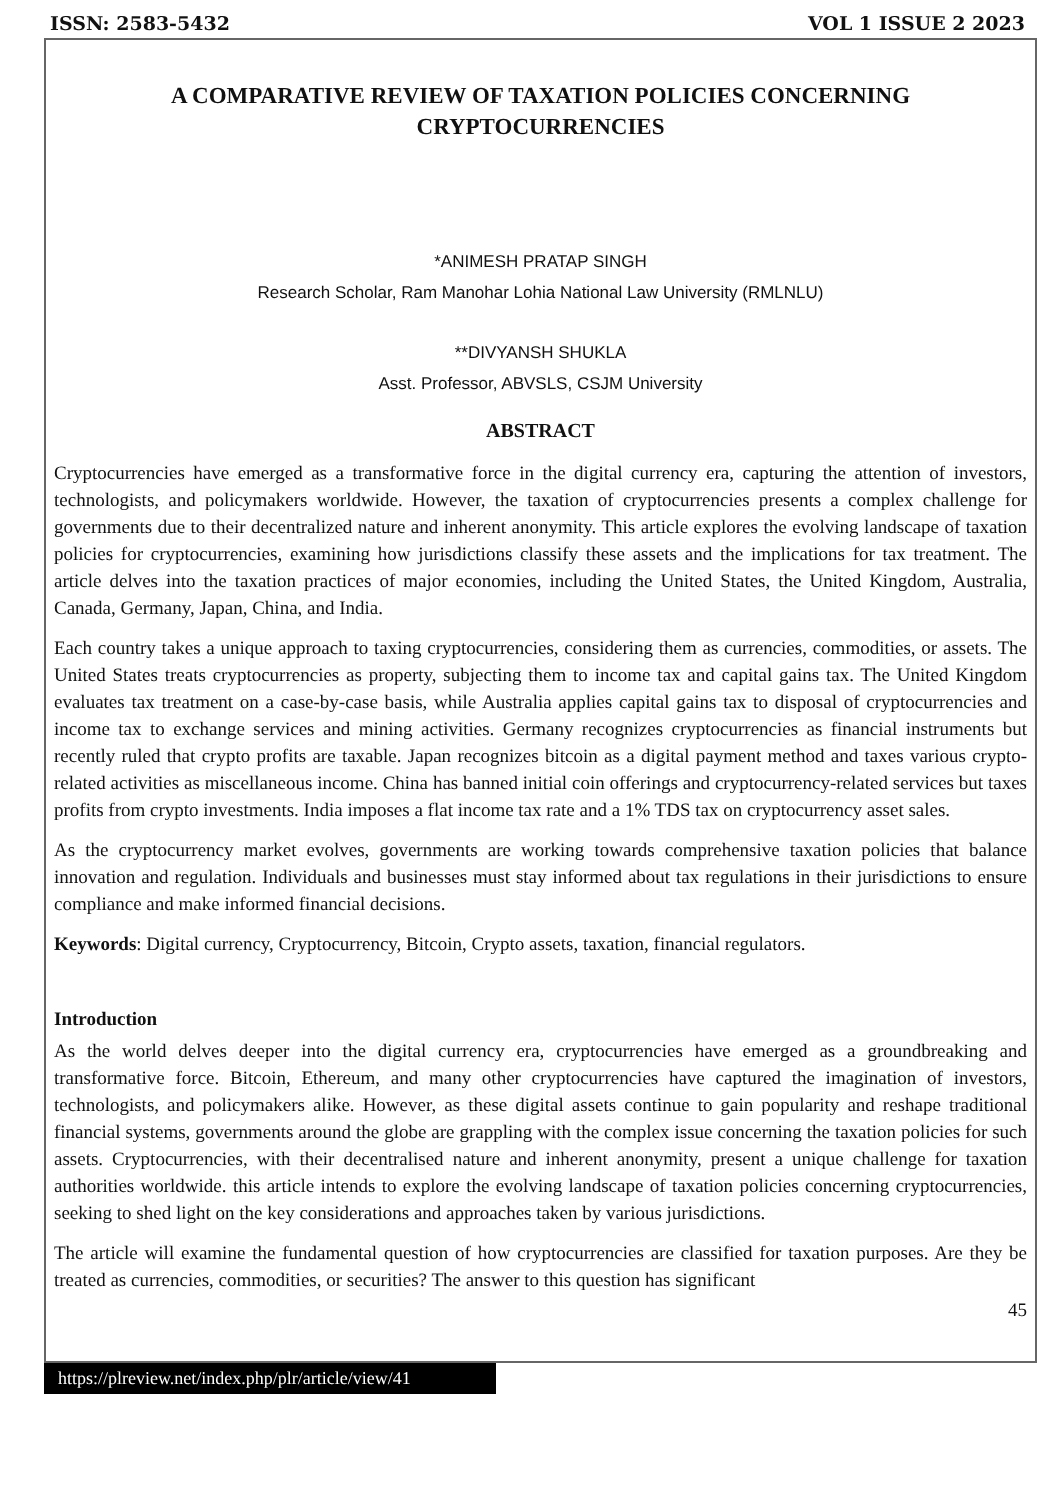ISSN: 2583-5432 VOL 1 ISSUE 2 2023
A COMPARATIVE REVIEW OF TAXATION POLICIES CONCERNING CRYPTOCURRENCIES
*ANIMESH PRATAP SINGH
Research Scholar, Ram Manohar Lohia National Law University (RMLNLU)
**DIVYANSH SHUKLA
Asst. Professor, ABVSLS, CSJM University
ABSTRACT
Cryptocurrencies have emerged as a transformative force in the digital currency era, capturing the attention of investors, technologists, and policymakers worldwide. However, the taxation of cryptocurrencies presents a complex challenge for governments due to their decentralized nature and inherent anonymity. This article explores the evolving landscape of taxation policies for cryptocurrencies, examining how jurisdictions classify these assets and the implications for tax treatment. The article delves into the taxation practices of major economies, including the United States, the United Kingdom, Australia, Canada, Germany, Japan, China, and India.
Each country takes a unique approach to taxing cryptocurrencies, considering them as currencies, commodities, or assets. The United States treats cryptocurrencies as property, subjecting them to income tax and capital gains tax. The United Kingdom evaluates tax treatment on a case-by-case basis, while Australia applies capital gains tax to disposal of cryptocurrencies and income tax to exchange services and mining activities. Germany recognizes cryptocurrencies as financial instruments but recently ruled that crypto profits are taxable. Japan recognizes bitcoin as a digital payment method and taxes various crypto-related activities as miscellaneous income. China has banned initial coin offerings and cryptocurrency-related services but taxes profits from crypto investments. India imposes a flat income tax rate and a 1% TDS tax on cryptocurrency asset sales.
As the cryptocurrency market evolves, governments are working towards comprehensive taxation policies that balance innovation and regulation. Individuals and businesses must stay informed about tax regulations in their jurisdictions to ensure compliance and make informed financial decisions.
Keywords: Digital currency, Cryptocurrency, Bitcoin, Crypto assets, taxation, financial regulators.
Introduction
As the world delves deeper into the digital currency era, cryptocurrencies have emerged as a groundbreaking and transformative force. Bitcoin, Ethereum, and many other cryptocurrencies have captured the imagination of investors, technologists, and policymakers alike. However, as these digital assets continue to gain popularity and reshape traditional financial systems, governments around the globe are grappling with the complex issue concerning the taxation policies for such assets. Cryptocurrencies, with their decentralised nature and inherent anonymity, present a unique challenge for taxation authorities worldwide. this article intends to explore the evolving landscape of taxation policies concerning cryptocurrencies, seeking to shed light on the key considerations and approaches taken by various jurisdictions.
The article will examine the fundamental question of how cryptocurrencies are classified for taxation purposes. Are they be treated as currencies, commodities, or securities? The answer to this question has significant
45
https://plreview.net/index.php/plr/article/view/41